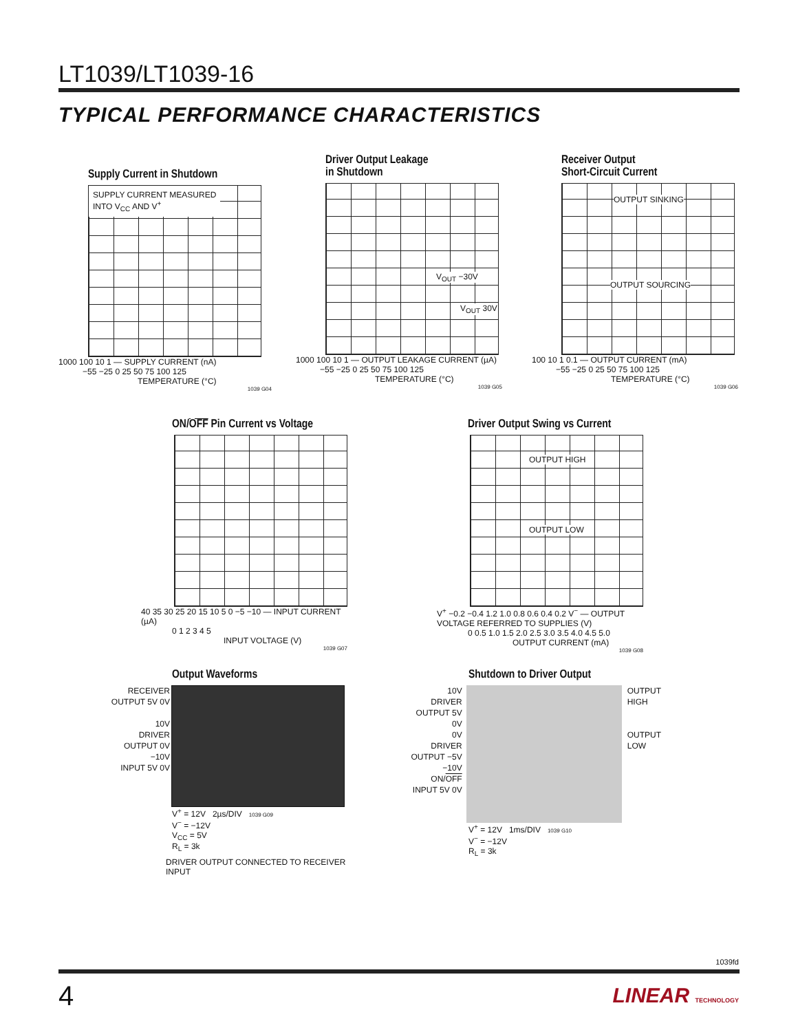LT1039/LT1039-16
TYPICAL PERFORMANCE CHARACTERISTICS
Supply Current in Shutdown
SUPPLY CURRENT MEASURED
INTO V<sub>CC</sub> AND V<sup>+</sup>
1000 100 10 1 — SUPPLY CURRENT (nA)
−55 −25 0 25 50 75 100 125
TEMPERATURE (°C)
1039 G04
Driver Output Leakage
in Shutdown
V<sub>OUT</sub> −30V
V<sub>OUT</sub> 30V
1000 100 10 1 — OUTPUT LEAKAGE CURRENT (µA)
−55 −25 0 25 50 75 100 125
TEMPERATURE (°C)
1039 G05
Receiver Output
Short-Circuit Current
OUTPUT SINKING
OUTPUT SOURCING
100 10 1 0.1 — OUTPUT CURRENT (mA)
−55 −25 0 25 50 75 100 125
TEMPERATURE (°C)
1039 G06
ON/OFF Pin Current vs Voltage
40 35 30 25 20 15 10 5 0 −5 −10 — INPUT CURRENT (µA)
0 1 2 3 4 5
INPUT VOLTAGE (V)
1039 G07
Driver Output Swing vs Current
OUTPUT HIGH
OUTPUT LOW
V<sup>+</sup> −0.2 −0.4 1.2 1.0 0.8 0.6 0.4 0.2 V<sup>−</sup> — OUTPUT VOLTAGE REFERRED TO SUPPLIES (V)
0 0.5 1.0 1.5 2.0 2.5 3.0 3.5 4.0 4.5 5.0
OUTPUT CURRENT (mA)
1039 G08
Output Waveforms
RECEIVER OUTPUT 5V 0V
10V
DRIVER OUTPUT 0V −10V
INPUT 5V 0V
V<sup>+</sup> = 12V 2µs/DIV 1039 G09
V<sup>−</sup> = −12V
V<sub>CC</sub> = 5V
R<sub>L</sub> = 3k
DRIVER OUTPUT CONNECTED TO RECEIVER INPUT
Shutdown to Driver Output
10V
DRIVER OUTPUT 5V 0V
0V
DRIVER OUTPUT −5V −10V
ON/OFF INPUT 5V 0V
OUTPUT HIGH
OUTPUT LOW
V<sup>+</sup> = 12V 1ms/DIV 1039 G10
V<sup>−</sup> = −12V
R<sub>L</sub> = 3k
1039fd
4 LINEAR TECHNOLOGY